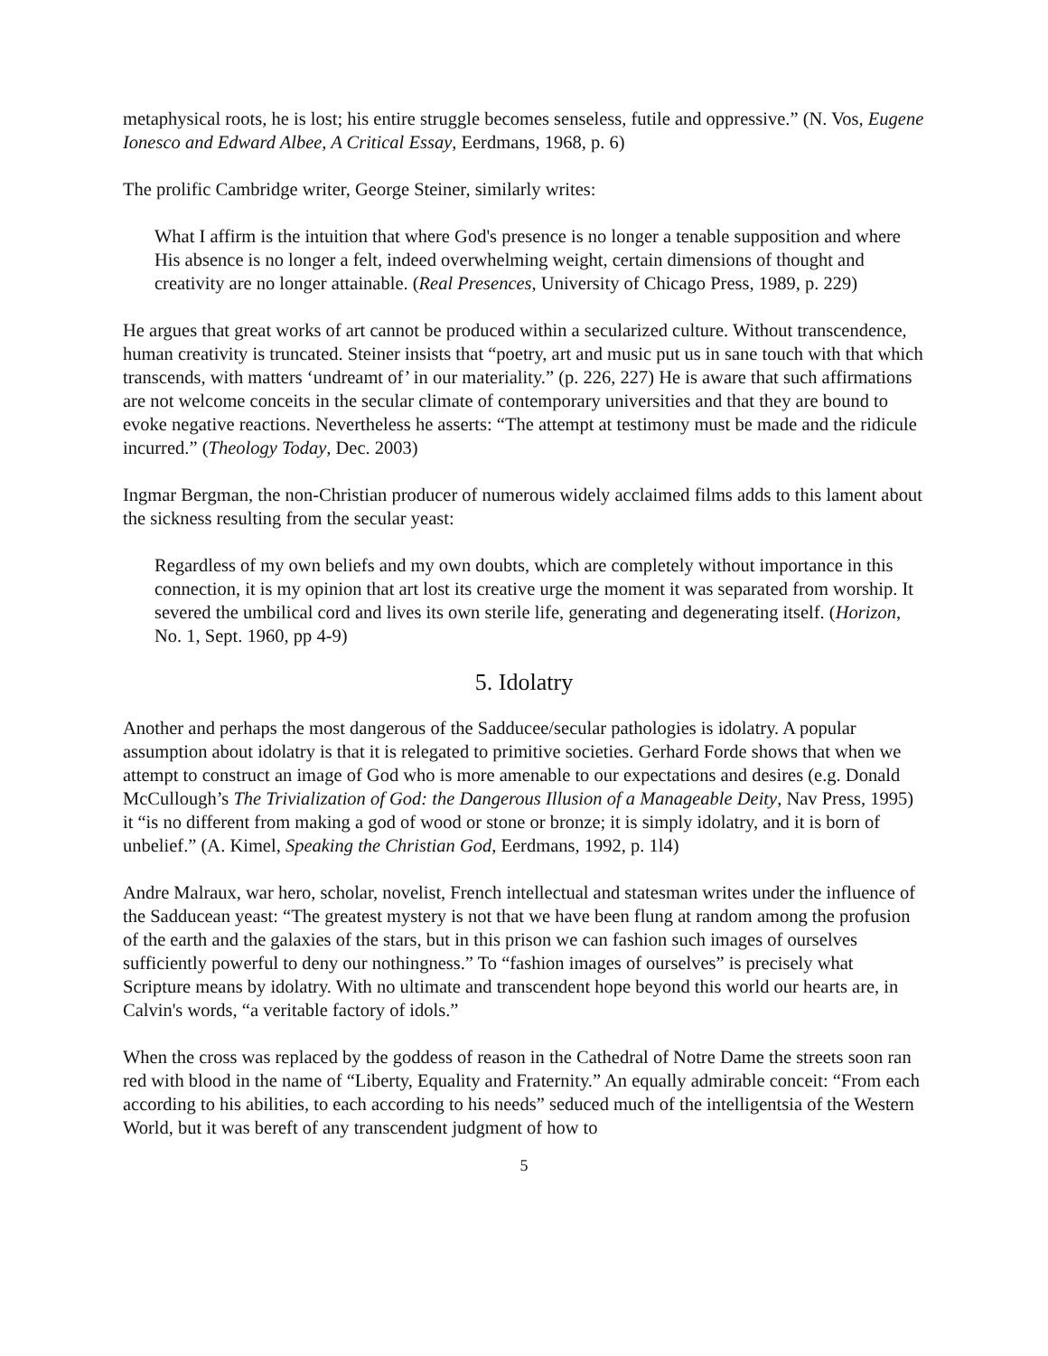metaphysical roots, he is lost; his entire struggle becomes senseless, futile and oppressive.” (N. Vos, Eugene Ionesco and Edward Albee, A Critical Essay, Eerdmans, 1968, p. 6)
The prolific Cambridge writer, George Steiner, similarly writes:
What I affirm is the intuition that where God's presence is no longer a tenable supposition and where His absence is no longer a felt, indeed overwhelming weight, certain dimensions of thought and creativity are no longer attainable. (Real Presences, University of Chicago Press, 1989, p. 229)
He argues that great works of art cannot be produced within a secularized culture. Without transcendence, human creativity is truncated. Steiner insists that “poetry, art and music put us in sane touch with that which transcends, with matters ‘undreamt of’ in our materiality.” (p. 226, 227) He is aware that such affirmations are not welcome conceits in the secular climate of contemporary universities and that they are bound to evoke negative reactions. Nevertheless he asserts: “The attempt at testimony must be made and the ridicule incurred.” (Theology Today, Dec. 2003)
Ingmar Bergman, the non-Christian producer of numerous widely acclaimed films adds to this lament about the sickness resulting from the secular yeast:
Regardless of my own beliefs and my own doubts, which are completely without importance in this connection, it is my opinion that art lost its creative urge the moment it was separated from worship. It severed the umbilical cord and lives its own sterile life, generating and degenerating itself. (Horizon, No. 1, Sept. 1960, pp 4-9)
5. Idolatry
Another and perhaps the most dangerous of the Sadducee/secular pathologies is idolatry. A popular assumption about idolatry is that it is relegated to primitive societies. Gerhard Forde shows that when we attempt to construct an image of God who is more amenable to our expectations and desires (e.g. Donald McCullough’s The Trivialization of God: the Dangerous Illusion of a Manageable Deity, Nav Press, 1995) it “is no different from making a god of wood or stone or bronze; it is simply idolatry, and it is born of unbelief.” (A. Kimel, Speaking the Christian God, Eerdmans, 1992, p. 1l4)
Andre Malraux, war hero, scholar, novelist, French intellectual and statesman writes under the influence of the Sadducean yeast: “The greatest mystery is not that we have been flung at random among the profusion of the earth and the galaxies of the stars, but in this prison we can fashion such images of ourselves sufficiently powerful to deny our nothingness.” To “fashion images of ourselves” is precisely what Scripture means by idolatry. With no ultimate and transcendent hope beyond this world our hearts are, in Calvin's words, “a veritable factory of idols.”
When the cross was replaced by the goddess of reason in the Cathedral of Notre Dame the streets soon ran red with blood in the name of “Liberty, Equality and Fraternity.” An equally admirable conceit: “From each according to his abilities, to each according to his needs” seduced much of the intelligentsia of the Western World, but it was bereft of any transcendent judgment of how to
5